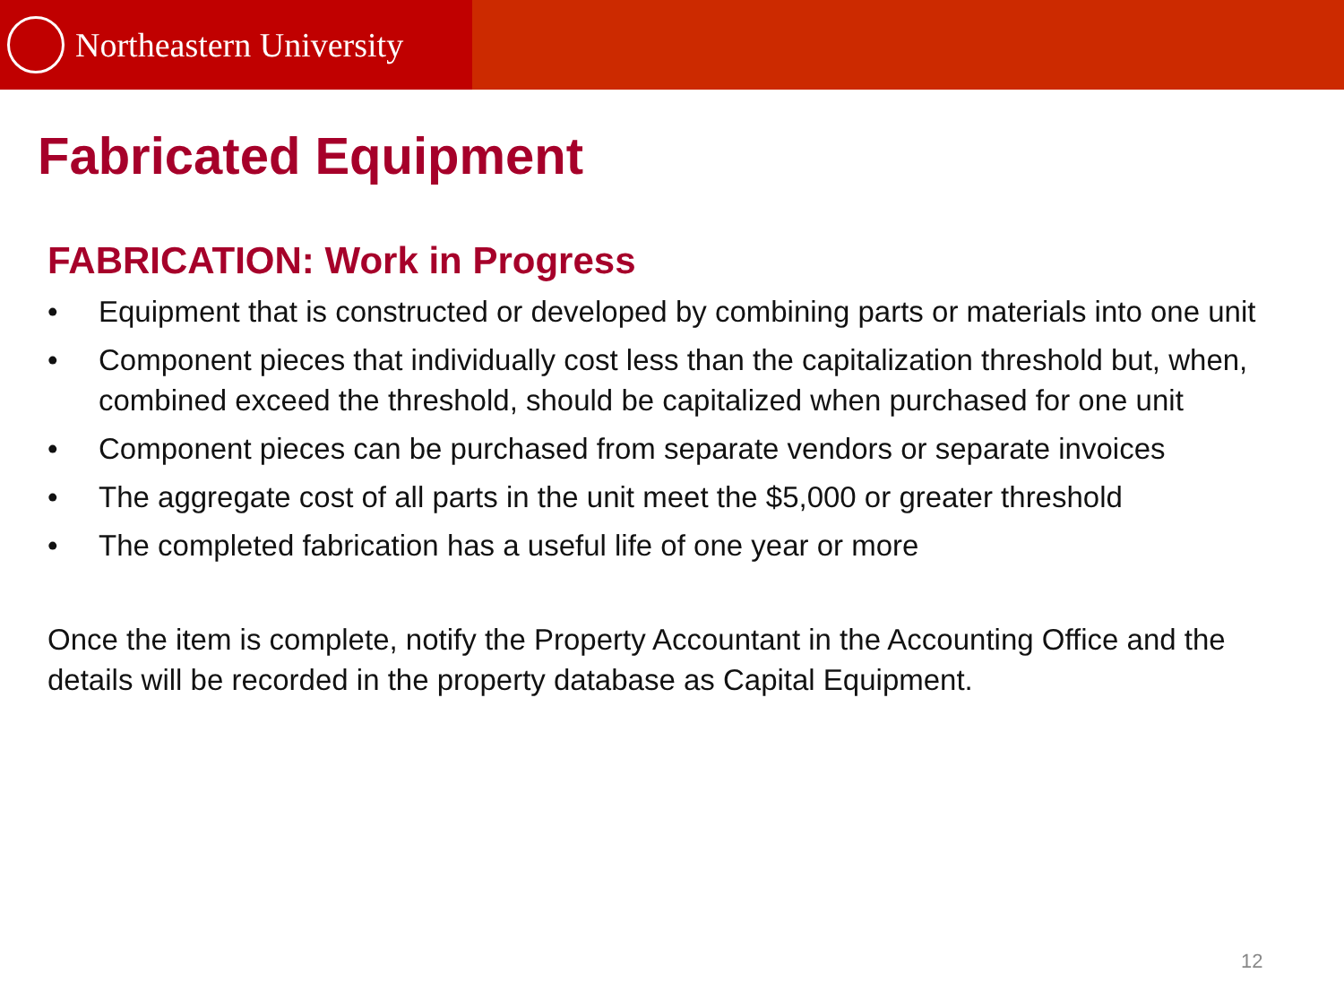Northeastern University
Fabricated Equipment
FABRICATION: Work in Progress
• Equipment that is constructed or developed by combining parts or materials into one unit
• Component pieces that individually cost less than the capitalization threshold but, when, combined exceed the threshold, should be capitalized when purchased for one unit
• Component pieces can be purchased from separate vendors or separate invoices
• The aggregate cost of all parts in the unit meet the $5,000 or greater threshold
• The completed fabrication has a useful life of one year or more
Once the item is complete, notify the Property Accountant in the Accounting Office and the details will be recorded in the property database as Capital Equipment.
12